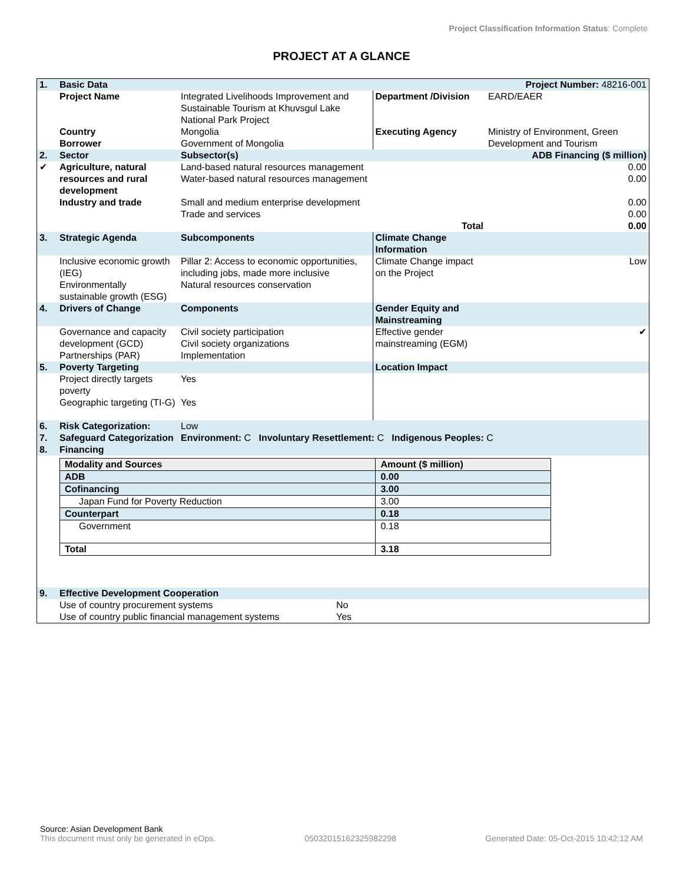Project Classification Information Status: Complete
PROJECT AT A GLANCE
| 1. | Basic Data | | | Project Number: 48216-001 |
| | Project Name | Integrated Livelihoods Improvement and Sustainable Tourism at Khuvsgul Lake National Park Project | Department /Division | EARD/EAER |
| | Country Borrower | Mongolia Government of Mongolia | Executing Agency | Ministry of Environment, Green Development and Tourism |
| 2. | Sector | Subsector(s) | | ADB Financing ($ million) |
| ✔ | Agriculture, natural resources and rural development | Land-based natural resources management Water-based natural resources management | | 0.00 0.00 |
| | Industry and trade | Small and medium enterprise development Trade and services | | 0.00 0.00 |
| | | | Total | 0.00 |
| 3. | Strategic Agenda | Subcomponents | Climate Change Information | |
| | Inclusive economic growth (IEG) Environmentally sustainable growth (ESG) | Pillar 2: Access to economic opportunities, including jobs, made more inclusive Natural resources conservation | Climate Change impact on the Project | Low |
| 4. | Drivers of Change | Components | Gender Equity and Mainstreaming | |
| | Governance and capacity development (GCD) Partnerships (PAR) | Civil society participation Civil society organizations Implementation | Effective gender mainstreaming (EGM) | ✔ |
| 5. | Poverty Targeting | | Location Impact | |
| | Project directly targets poverty Geographic targeting (TI-G) | Yes Yes | | |
| 6. | Risk Categorization: | Low | | |
| 7. | Safeguard Categorization | Environment: C Involuntary Resettlement: C Indigenous Peoples: C | | |
| 8. | Financing | | | |
| Modality and Sources | Amount ($ million) |
| --- | --- |
| ADB | 0.00 |
| Cofinancing | 3.00 |
| Japan Fund for Poverty Reduction | 3.00 |
| Counterpart | 0.18 |
| Government | 0.18 |
| Total | 3.18 |
| 9. | Effective Development Cooperation | |
| | Use of country procurement systems Use of country public financial management systems | No Yes |
Source: Asian Development Bank
This document must only be generated in eOps. 05032015162325982298 Generated Date: 05-Oct-2015 10:42:12 AM